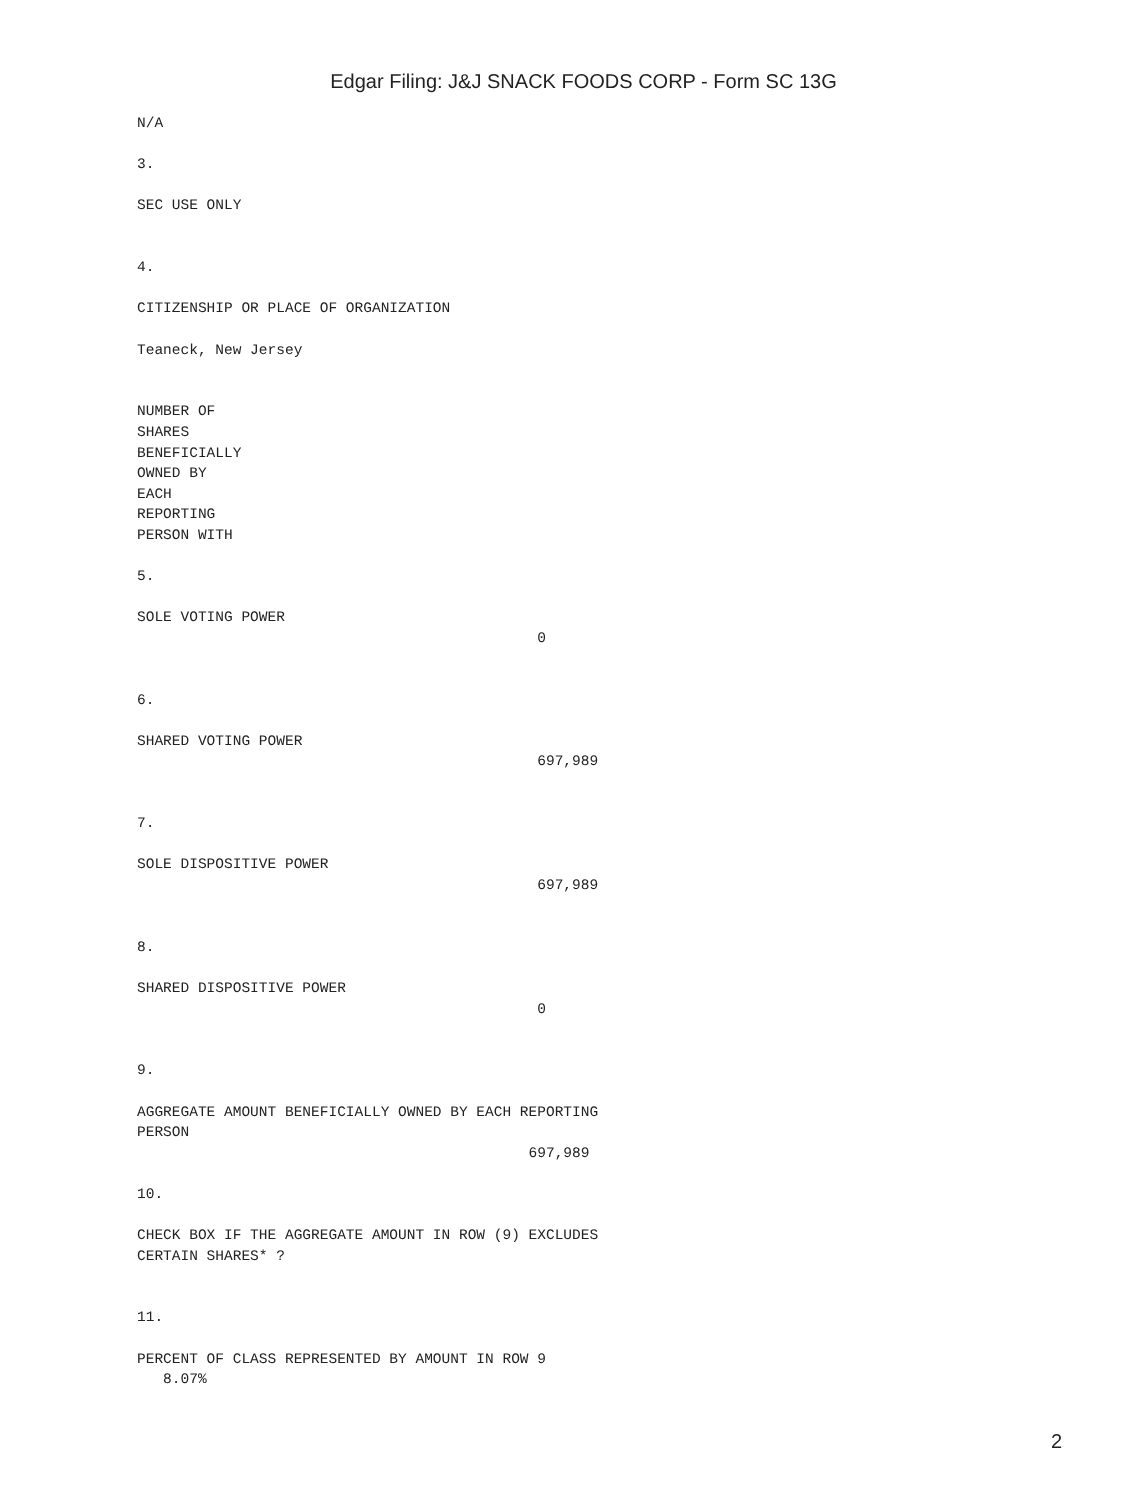Edgar Filing: J&J SNACK FOODS CORP - Form SC 13G
N/A

3.

SEC USE ONLY


4.

CITIZENSHIP OR PLACE OF ORGANIZATION

Teaneck, New Jersey


NUMBER OF
SHARES
BENEFICIALLY
OWNED BY
EACH
REPORTING
PERSON WITH

5.

SOLE VOTING POWER
                                              0


6.

SHARED VOTING POWER
                                              697,989


7.

SOLE DISPOSITIVE POWER
                                              697,989


8.

SHARED DISPOSITIVE POWER
                                              0


9.

AGGREGATE AMOUNT BENEFICIALLY OWNED BY EACH REPORTING
PERSON
                                             697,989

10.

CHECK BOX IF THE AGGREGATE AMOUNT IN ROW (9) EXCLUDES
CERTAIN SHARES* ?


11.

PERCENT OF CLASS REPRESENTED BY AMOUNT IN ROW 9
   8.07%
2